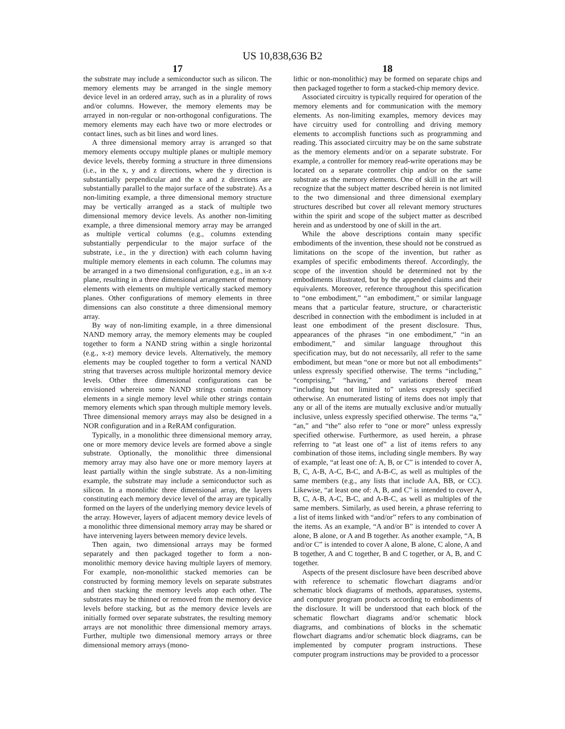US 10,838,636 B2
17
the substrate may include a semiconductor such as silicon. The memory elements may be arranged in the single memory device level in an ordered array, such as in a plurality of rows and/or columns. However, the memory elements may be arrayed in non-regular or non-orthogonal configurations. The memory elements may each have two or more electrodes or contact lines, such as bit lines and word lines.
A three dimensional memory array is arranged so that memory elements occupy multiple planes or multiple memory device levels, thereby forming a structure in three dimensions (i.e., in the x, y and z directions, where the y direction is substantially perpendicular and the x and z directions are substantially parallel to the major surface of the substrate). As a non-limiting example, a three dimensional memory structure may be vertically arranged as a stack of multiple two dimensional memory device levels. As another non-limiting example, a three dimensional memory array may be arranged as multiple vertical columns (e.g., columns extending substantially perpendicular to the major surface of the substrate, i.e., in the y direction) with each column having multiple memory elements in each column. The columns may be arranged in a two dimensional configuration, e.g., in an x-z plane, resulting in a three dimensional arrangement of memory elements with elements on multiple vertically stacked memory planes. Other configurations of memory elements in three dimensions can also constitute a three dimensional memory array.
By way of non-limiting example, in a three dimensional NAND memory array, the memory elements may be coupled together to form a NAND string within a single horizontal (e.g., x-z) memory device levels. Alternatively, the memory elements may be coupled together to form a vertical NAND string that traverses across multiple horizontal memory device levels. Other three dimensional configurations can be envisioned wherein some NAND strings contain memory elements in a single memory level while other strings contain memory elements which span through multiple memory levels. Three dimensional memory arrays may also be designed in a NOR configuration and in a ReRAM configuration.
Typically, in a monolithic three dimensional memory array, one or more memory device levels are formed above a single substrate. Optionally, the monolithic three dimensional memory array may also have one or more memory layers at least partially within the single substrate. As a non-limiting example, the substrate may include a semiconductor such as silicon. In a monolithic three dimensional array, the layers constituting each memory device level of the array are typically formed on the layers of the underlying memory device levels of the array. However, layers of adjacent memory device levels of a monolithic three dimensional memory array may be shared or have intervening layers between memory device levels.
Then again, two dimensional arrays may be formed separately and then packaged together to form a non-monolithic memory device having multiple layers of memory. For example, non-monolithic stacked memories can be constructed by forming memory levels on separate substrates and then stacking the memory levels atop each other. The substrates may be thinned or removed from the memory device levels before stacking, but as the memory device levels are initially formed over separate substrates, the resulting memory arrays are not monolithic three dimensional memory arrays. Further, multiple two dimensional memory arrays or three dimensional memory arrays (mono-
18
lithic or non-monolithic) may be formed on separate chips and then packaged together to form a stacked-chip memory device.
Associated circuitry is typically required for operation of the memory elements and for communication with the memory elements. As non-limiting examples, memory devices may have circuitry used for controlling and driving memory elements to accomplish functions such as programming and reading. This associated circuitry may be on the same substrate as the memory elements and/or on a separate substrate. For example, a controller for memory read-write operations may be located on a separate controller chip and/or on the same substrate as the memory elements. One of skill in the art will recognize that the subject matter described herein is not limited to the two dimensional and three dimensional exemplary structures described but cover all relevant memory structures within the spirit and scope of the subject matter as described herein and as understood by one of skill in the art.
While the above descriptions contain many specific embodiments of the invention, these should not be construed as limitations on the scope of the invention, but rather as examples of specific embodiments thereof. Accordingly, the scope of the invention should be determined not by the embodiments illustrated, but by the appended claims and their equivalents. Moreover, reference throughout this specification to “one embodiment,” “an embodiment,” or similar language means that a particular feature, structure, or characteristic described in connection with the embodiment is included in at least one embodiment of the present disclosure. Thus, appearances of the phrases “in one embodiment,” “in an embodiment,” and similar language throughout this specification may, but do not necessarily, all refer to the same embodiment, but mean “one or more but not all embodiments” unless expressly specified otherwise. The terms “including,” “comprising,” “having,” and variations thereof mean “including but not limited to” unless expressly specified otherwise. An enumerated listing of items does not imply that any or all of the items are mutually exclusive and/or mutually inclusive, unless expressly specified otherwise. The terms “a,” “an,” and “the” also refer to “one or more” unless expressly specified otherwise. Furthermore, as used herein, a phrase referring to “at least one of” a list of items refers to any combination of those items, including single members. By way of example, “at least one of: A, B, or C” is intended to cover A, B, C, A-B, A-C, B-C, and A-B-C, as well as multiples of the same members (e.g., any lists that include AA, BB, or CC). Likewise, “at least one of: A, B, and C” is intended to cover A, B, C, A-B, A-C, B-C, and A-B-C, as well as multiples of the same members. Similarly, as used herein, a phrase referring to a list of items linked with “and/or” refers to any combination of the items. As an example, “A and/or B” is intended to cover A alone, B alone, or A and B together. As another example, “A, B and/or C” is intended to cover A alone, B alone, C alone, A and B together, A and C together, B and C together, or A, B, and C together.
Aspects of the present disclosure have been described above with reference to schematic flowchart diagrams and/or schematic block diagrams of methods, apparatuses, systems, and computer program products according to embodiments of the disclosure. It will be understood that each block of the schematic flowchart diagrams and/or schematic block diagrams, and combinations of blocks in the schematic flowchart diagrams and/or schematic block diagrams, can be implemented by computer program instructions. These computer program instructions may be provided to a processor